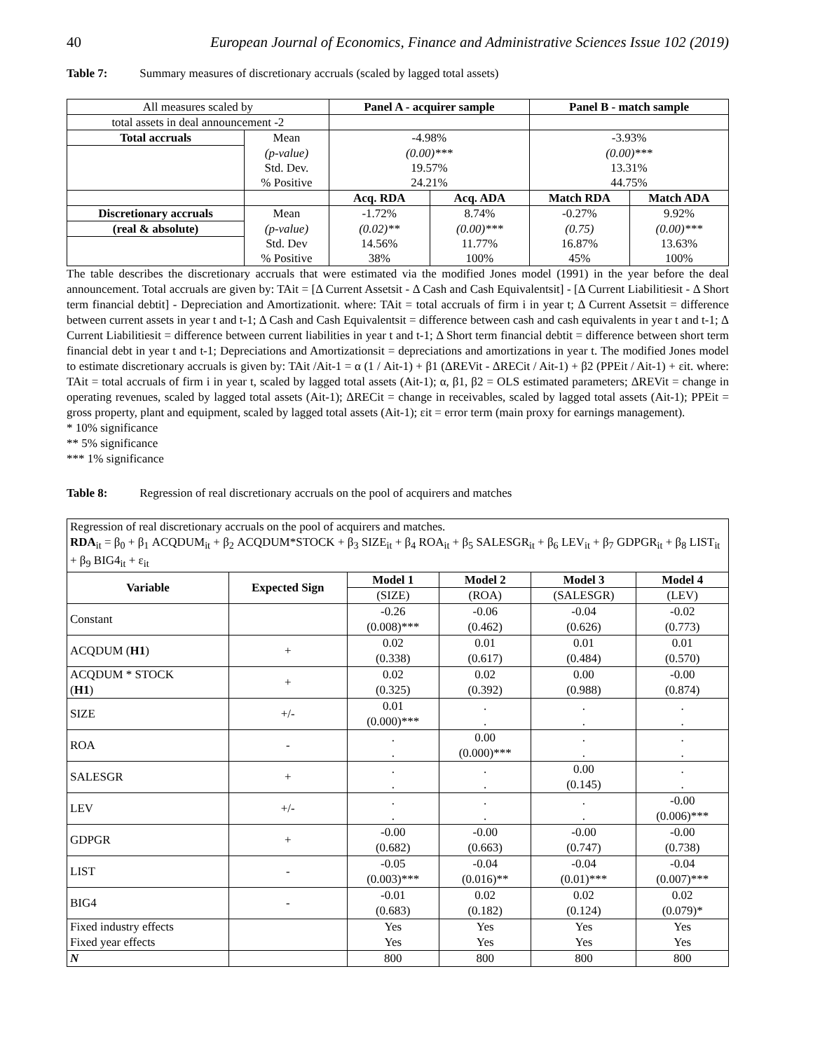40 European Journal of Economics, Finance and Administrative Sciences Issue 102 (2019)
Table 7: Summary measures of discretionary accruals (scaled by lagged total assets)
| All measures scaled by | | Panel A - acquirer sample | | Panel B - match sample | |
| total assets in deal announcement -2 | | | | | |
| Total accruals | Mean | -4.98% | | -3.93% | |
| | (p-value) | (0.00)*** | | (0.00)*** | |
| | Std. Dev. | 19.57% | | 13.31% | |
| | % Positive | 24.21% | | 44.75% | |
| | | Acq. RDA | Acq. ADA | Match RDA | Match ADA |
| Discretionary accruals | Mean | -1.72% | 8.74% | -0.27% | 9.92% |
| (real & absolute) | (p-value) | (0.02)** | (0.00)*** | (0.75) | (0.00)*** |
| | Std. Dev | 14.56% | 11.77% | 16.87% | 13.63% |
| | % Positive | 38% | 100% | 45% | 100% |
The table describes the discretionary accruals that were estimated via the modified Jones model (1991) in the year before the deal announcement. Total accruals are given by: TAit = [Δ Current Assetsit - Δ Cash and Cash Equivalentsit] - [Δ Current Liabilitiesit - Δ Short term financial debtit] - Depreciation and Amortizationit. where: TAit = total accruals of firm i in year t; Δ Current Assetsit = difference between current assets in year t and t-1; Δ Cash and Cash Equivalentsit = difference between cash and cash equivalents in year t and t-1; Δ Current Liabilitiesit = difference between current liabilities in year t and t-1; Δ Short term financial debtit = difference between short term financial debt in year t and t-1; Depreciations and Amortizationsit = depreciations and amortizations in year t. The modified Jones model to estimate discretionary accruals is given by: TAit /Ait-1 = α (1 / Ait-1) + β1 (ΔREVit - ΔRECit / Ait-1) + β2 (PPEit / Ait-1) + εit. where: TAit = total accruals of firm i in year t, scaled by lagged total assets (Ait-1); α, β1, β2 = OLS estimated parameters; ΔREVit = change in operating revenues, scaled by lagged total assets (Ait-1); ΔRECit = change in receivables, scaled by lagged total assets (Ait-1); PPEit = gross property, plant and equipment, scaled by lagged total assets (Ait-1); εit = error term (main proxy for earnings management).
* 10% significance
** 5% significance
*** 1% significance
Table 8: Regression of real discretionary accruals on the pool of acquirers and matches
| Regression of real discretionary accruals on the pool of acquirers and matches. RDA<sub>it</sub> = β<sub>0</sub> + β<sub>1</sub> ACQDUM<sub>it</sub> + β<sub>2</sub> ACQDUM*STOCK + β<sub>3</sub> SIZE<sub>it</sub> + β<sub>4</sub> ROA<sub>it</sub> + β<sub>5</sub> SALESGR<sub>it</sub> + β<sub>6</sub> LEV<sub>it</sub> + β<sub>7</sub> GDPGR<sub>it</sub> + β<sub>8</sub> LIST<sub>it</sub> + β<sub>9</sub> BIG4<sub>it</sub> + ε<sub>it</sub> | | | | | |
| Variable | Expected Sign | Model 1 | Model 2 | Model 3 | Model 4 |
| | | (SIZE) | (ROA) | (SALESGR) | (LEV) |
| Constant | | -0.26 (0.008)*** | -0.06 (0.462) | -0.04 (0.626) | -0.02 (0.773) |
| ACQDUM ( H1 ) | + | 0.02 (0.338) | 0.01 (0.617) | 0.01 (0.484) | 0.01 (0.570) |
| ACQDUM * STOCK ( H1 ) | + | 0.02 (0.325) | 0.02 (0.392) | 0.00 (0.988) | -0.00 (0.874) |
| SIZE | +/- | 0.01 (0.000)*** | . . | . . | . . |
| ROA | - | . . | 0.00 (0.000)*** | . . | . . |
| SALESGR | + | . . | . . | 0.00 (0.145) | . . |
| LEV | +/- | . . | . . | . . | -0.00 (0.006)*** |
| GDPGR | + | -0.00 (0.682) | -0.00 (0.663) | -0.00 (0.747) | -0.00 (0.738) |
| LIST | - | -0.05 (0.003)*** | -0.04 (0.016)** | -0.04 (0.01)*** | -0.04 (0.007)*** |
| BIG4 | - | -0.01 (0.683) | 0.02 (0.182) | 0.02 (0.124) | 0.02 (0.079)* |
| Fixed industry effects Fixed year effects | | Yes Yes | Yes Yes | Yes Yes | Yes Yes |
| N | | 800 | 800 | 800 | 800 |